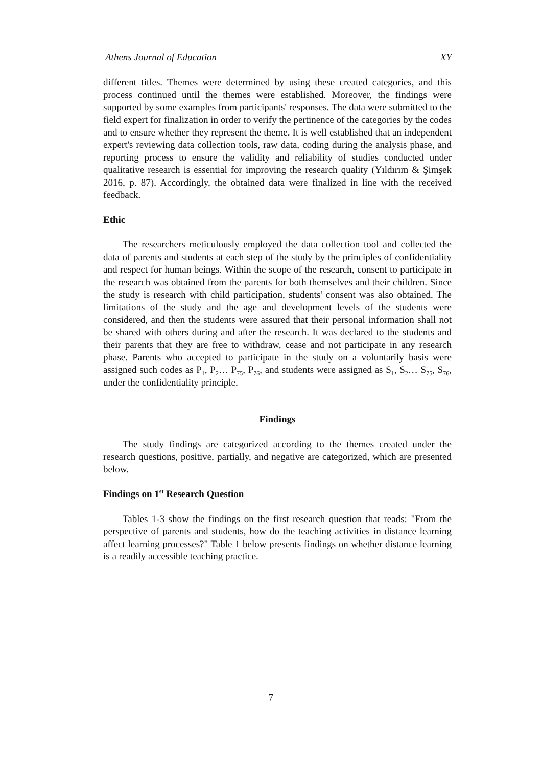Athens Journal of Education XY
different titles. Themes were determined by using these created categories, and this process continued until the themes were established. Moreover, the findings were supported by some examples from participants' responses. The data were submitted to the field expert for finalization in order to verify the pertinence of the categories by the codes and to ensure whether they represent the theme. It is well established that an independent expert's reviewing data collection tools, raw data, coding during the analysis phase, and reporting process to ensure the validity and reliability of studies conducted under qualitative research is essential for improving the research quality (Yıldırım & Şimşek 2016, p. 87). Accordingly, the obtained data were finalized in line with the received feedback.
Ethic
The researchers meticulously employed the data collection tool and collected the data of parents and students at each step of the study by the principles of confidentiality and respect for human beings. Within the scope of the research, consent to participate in the research was obtained from the parents for both themselves and their children. Since the study is research with child participation, students' consent was also obtained. The limitations of the study and the age and development levels of the students were considered, and then the students were assured that their personal information shall not be shared with others during and after the research. It was declared to the students and their parents that they are free to withdraw, cease and not participate in any research phase. Parents who accepted to participate in the study on a voluntarily basis were assigned such codes as P<sub>1</sub>, P<sub>2</sub>… P<sub>75</sub>, P<sub>76</sub>, and students were assigned as S<sub>1</sub>, S<sub>2</sub>… S<sub>75</sub>, S<sub>76</sub>, under the confidentiality principle.
Findings
The study findings are categorized according to the themes created under the research questions, positive, partially, and negative are categorized, which are presented below.
Findings on 1<sup>st</sup> Research Question
Tables 1-3 show the findings on the first research question that reads: "From the perspective of parents and students, how do the teaching activities in distance learning affect learning processes?" Table 1 below presents findings on whether distance learning is a readily accessible teaching practice.
7